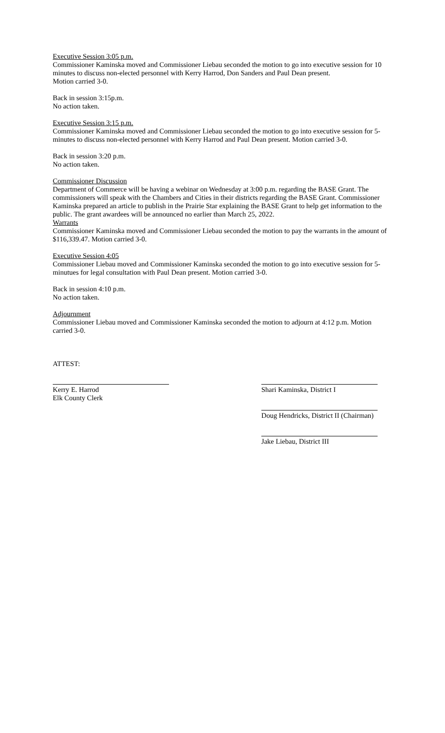Executive Session 3:05 p.m.
Commissioner Kaminska moved and Commissioner Liebau seconded the motion to go into executive session for 10 minutes to discuss non-elected personnel with Kerry Harrod, Don Sanders and Paul Dean present.
Motion carried 3-0.
Back in session 3:15p.m.
No action taken.
Executive Session 3:15 p.m.
Commissioner Kaminska moved and Commissioner Liebau seconded the motion to go into executive session for 5-minutes to discuss non-elected personnel with Kerry Harrod and Paul Dean present. Motion carried 3-0.
Back in session 3:20 p.m.
No action taken.
Commissioner Discussion
Department of Commerce will be having a webinar on Wednesday at 3:00 p.m. regarding the BASE Grant. The commissioners will speak with the Chambers and Cities in their districts regarding the BASE Grant. Commissioner Kaminska prepared an article to publish in the Prairie Star explaining the BASE Grant to help get information to the public. The grant awardees will be announced no earlier than March 25, 2022.
Warrants
Commissioner Kaminska moved and Commissioner Liebau seconded the motion to pay the warrants in the amount of $116,339.47. Motion carried 3-0.
Executive Session 4:05
Commissioner Liebau moved and Commissioner Kaminska seconded the motion to go into executive session for 5-minutues for legal consultation with Paul Dean present. Motion carried 3-0.
Back in session 4:10 p.m.
No action taken.
Adjournment
Commissioner Liebau moved and Commissioner Kaminska seconded the motion to adjourn at 4:12 p.m. Motion carried 3-0.
ATTEST:
Kerry E. Harrod
Elk County Clerk
Shari Kaminska, District I
Doug Hendricks, District II (Chairman)
Jake Liebau, District III